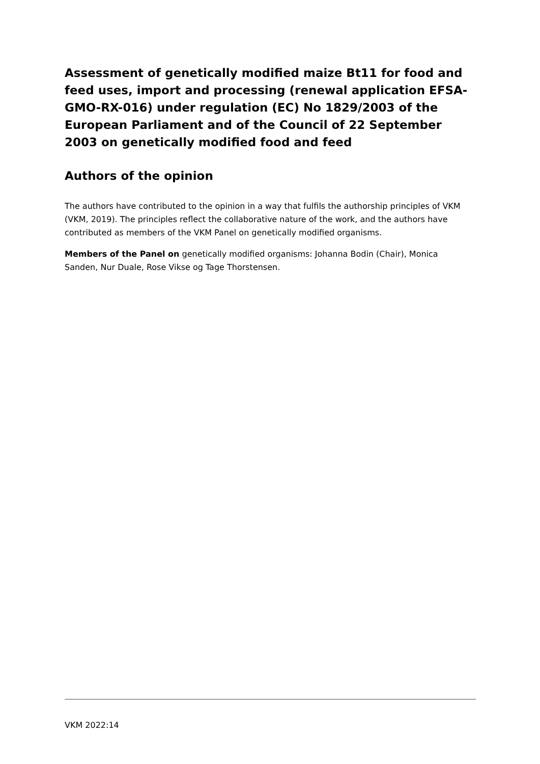Assessment of genetically modified maize Bt11 for food and feed uses, import and processing (renewal application EFSA-GMO-RX-016) under regulation (EC) No 1829/2003 of the European Parliament and of the Council of 22 September 2003 on genetically modified food and feed
Authors of the opinion
The authors have contributed to the opinion in a way that fulfils the authorship principles of VKM (VKM, 2019). The principles reflect the collaborative nature of the work, and the authors have contributed as members of the VKM Panel on genetically modified organisms.
Members of the Panel on genetically modified organisms: Johanna Bodin (Chair), Monica Sanden, Nur Duale, Rose Vikse og Tage Thorstensen.
VKM 2022:14